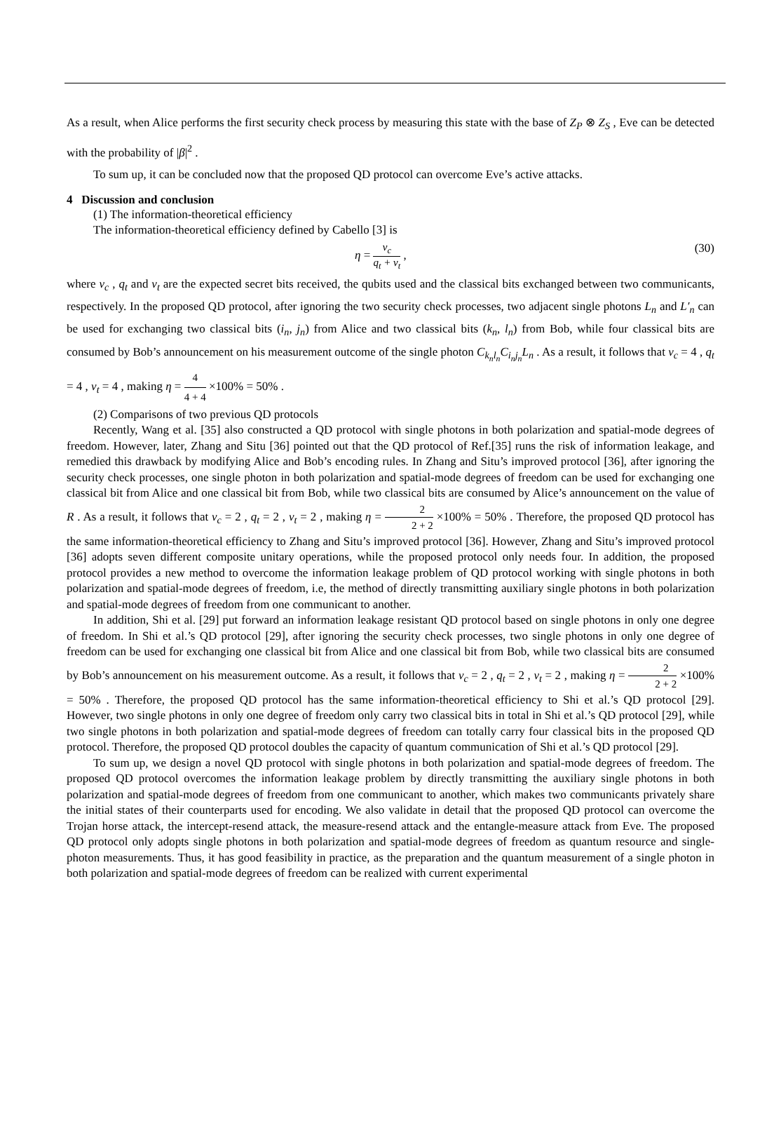As a result, when Alice performs the first security check process by measuring this state with the base of Z<sub>P</sub> ⊗ Z<sub>S</sub> , Eve can be detected with the probability of |β|<sup>2</sup> .
To sum up, it can be concluded now that the proposed QD protocol can overcome Eve’s active attacks.
4 Discussion and conclusion
(1) The information-theoretical efficiency
The information-theoretical efficiency defined by Cabello [3] is
η = v<sub>c</sub> q<sub>t</sub> + v<sub>t</sub> , (30)
where v<sub>c</sub> , q<sub>t</sub> and v<sub>t</sub> are the expected secret bits received, the qubits used and the classical bits exchanged between two communicants, respectively. In the proposed QD protocol, after ignoring the two security check processes, two adjacent single photons L<sub>n</sub> and L′<sub>n</sub> can be used for exchanging two classical bits (i<sub>n</sub>, j<sub>n</sub>) from Alice and two classical bits (k<sub>n</sub>, l<sub>n</sub>) from Bob, while four classical bits are consumed by Bob’s announcement on his measurement outcome of the single photon C<sub>k<sub>n</sub>l<sub>n</sub></sub>C<sub>i<sub>n</sub>j<sub>n</sub></sub>L<sub>n</sub> . As a result, it follows that v<sub>c</sub> = 4 , q<sub>t</sub> = 4 , v<sub>t</sub> = 4 , making η = 4 4 + 4 ×100% = 50% .
(2) Comparisons of two previous QD protocols
Recently, Wang et al. [35] also constructed a QD protocol with single photons in both polarization and spatial-mode degrees of freedom. However, later, Zhang and Situ [36] pointed out that the QD protocol of Ref.[35] runs the risk of information leakage, and remedied this drawback by modifying Alice and Bob’s encoding rules. In Zhang and Situ’s improved protocol [36], after ignoring the security check processes, one single photon in both polarization and spatial-mode degrees of freedom can be used for exchanging one classical bit from Alice and one classical bit from Bob, while two classical bits are consumed by Alice’s announcement on the value of R . As a result, it follows that v<sub>c</sub> = 2 , q<sub>t</sub> = 2 , v<sub>t</sub> = 2 , making η = 2 2 + 2 ×100% = 50% . Therefore, the proposed QD protocol has the same information-theoretical efficiency to Zhang and Situ’s improved protocol [36]. However, Zhang and Situ’s improved protocol [36] adopts seven different composite unitary operations, while the proposed protocol only needs four. In addition, the proposed protocol provides a new method to overcome the information leakage problem of QD protocol working with single photons in both polarization and spatial-mode degrees of freedom, i.e, the method of directly transmitting auxiliary single photons in both polarization and spatial-mode degrees of freedom from one communicant to another.
In addition, Shi et al. [29] put forward an information leakage resistant QD protocol based on single photons in only one degree of freedom. In Shi et al.’s QD protocol [29], after ignoring the security check processes, two single photons in only one degree of freedom can be used for exchanging one classical bit from Alice and one classical bit from Bob, while two classical bits are consumed by Bob’s announcement on his measurement outcome. As a result, it follows that v<sub>c</sub> = 2 , q<sub>t</sub> = 2 , v<sub>t</sub> = 2 , making η = 2 2 + 2 ×100% = 50% . Therefore, the proposed QD protocol has the same information-theoretical efficiency to Shi et al.’s QD protocol [29]. However, two single photons in only one degree of freedom only carry two classical bits in total in Shi et al.’s QD protocol [29], while two single photons in both polarization and spatial-mode degrees of freedom can totally carry four classical bits in the proposed QD protocol. Therefore, the proposed QD protocol doubles the capacity of quantum communication of Shi et al.’s QD protocol [29].
To sum up, we design a novel QD protocol with single photons in both polarization and spatial-mode degrees of freedom. The proposed QD protocol overcomes the information leakage problem by directly transmitting the auxiliary single photons in both polarization and spatial-mode degrees of freedom from one communicant to another, which makes two communicants privately share the initial states of their counterparts used for encoding. We also validate in detail that the proposed QD protocol can overcome the Trojan horse attack, the intercept-resend attack, the measure-resend attack and the entangle-measure attack from Eve. The proposed QD protocol only adopts single photons in both polarization and spatial-mode degrees of freedom as quantum resource and single-photon measurements. Thus, it has good feasibility in practice, as the preparation and the quantum measurement of a single photon in both polarization and spatial-mode degrees of freedom can be realized with current experimental